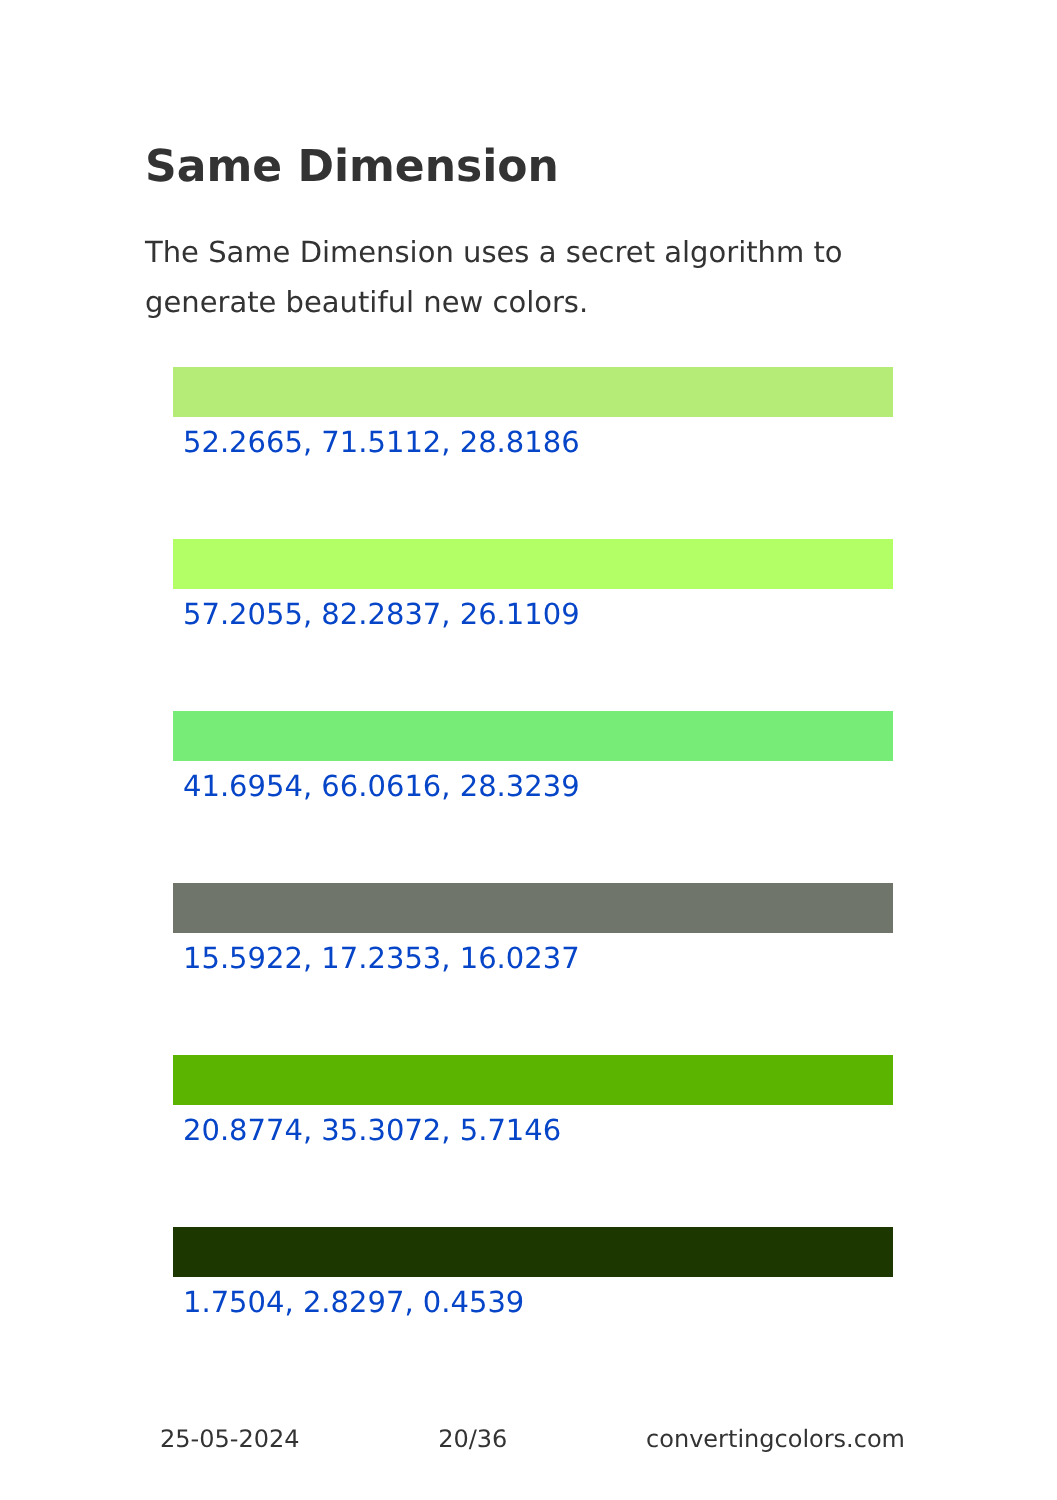Same Dimension
The Same Dimension uses a secret algorithm to generate beautiful new colors.
52.2665, 71.5112, 28.8186
57.2055, 82.2837, 26.1109
41.6954, 66.0616, 28.3239
15.5922, 17.2353, 16.0237
20.8774, 35.3072, 5.7146
1.7504, 2.8297, 0.4539
25-05-2024 20/36 convertingcolors.com